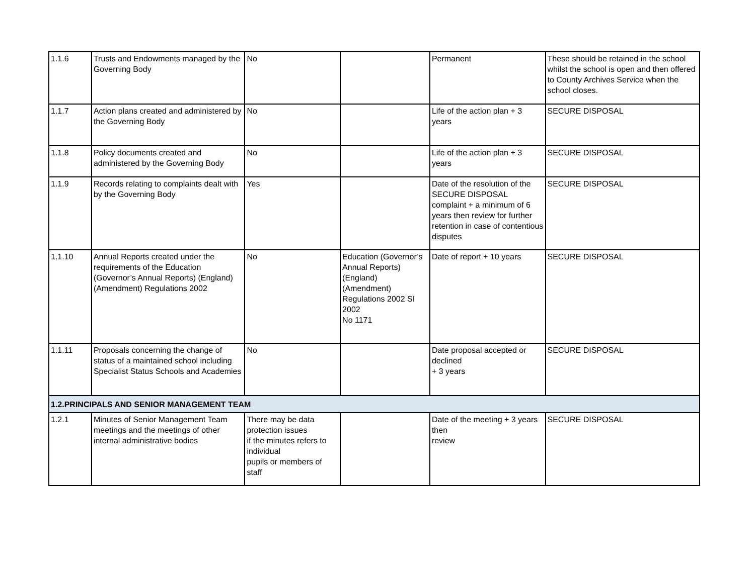| 1.1.6 | Trusts and Endowments managed by the Governing Body | No | | Permanent | These should be retained in the school whilst the school is open and then offered to County Archives Service when the school closes. |
| 1.1.7 | Action plans created and administered by the Governing Body | No | | Life of the action plan + 3 years | SECURE DISPOSAL |
| 1.1.8 | Policy documents created and administered by the Governing Body | No | | Life of the action plan + 3 years | SECURE DISPOSAL |
| 1.1.9 | Records relating to complaints dealt with by the Governing Body | Yes | | Date of the resolution of the SECURE DISPOSAL complaint + a minimum of 6 years then review for further retention in case of contentious disputes | SECURE DISPOSAL |
| 1.1.10 | Annual Reports created under the requirements of the Education (Governor’s Annual Reports) (England) (Amendment) Regulations 2002 | No | Education (Governor’s Annual Reports) (England) (Amendment) Regulations 2002 SI 2002 No 1171 | Date of report + 10 years | SECURE DISPOSAL |
| 1.1.11 | Proposals concerning the change of status of a maintained school including Specialist Status Schools and Academies | No | | Date proposal accepted or declined + 3 years | SECURE DISPOSAL |
| 1.2.PRINCIPALS AND SENIOR MANAGEMENT TEAM | | | | | |
| 1.2.1 | Minutes of Senior Management Team meetings and the meetings of other internal administrative bodies | There may be data protection issues if the minutes refers to individual pupils or members of staff | | Date of the meeting + 3 years then review | SECURE DISPOSAL |